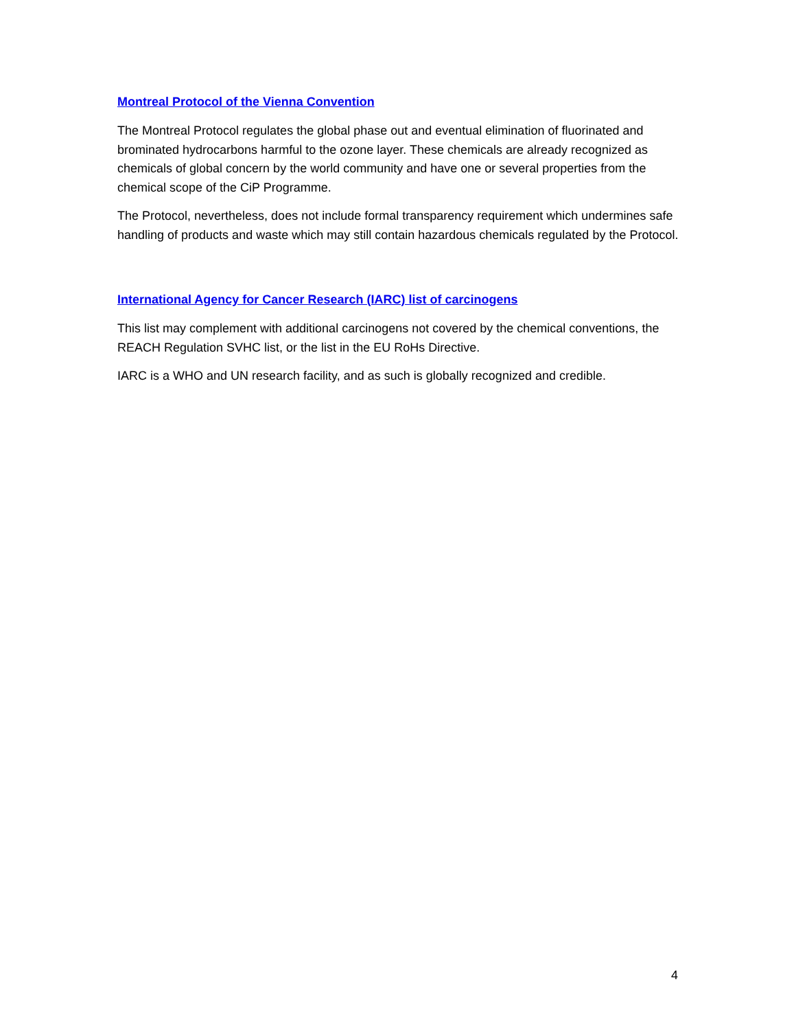Montreal Protocol of the Vienna Convention
The Montreal Protocol regulates the global phase out and eventual elimination of fluorinated and brominated hydrocarbons harmful to the ozone layer. These chemicals are already recognized as chemicals of global concern by the world community and have one or several properties from the chemical scope of the CiP Programme.
The Protocol, nevertheless, does not include formal transparency requirement which undermines safe handling of products and waste which may still contain hazardous chemicals regulated by the Protocol.
International Agency for Cancer Research (IARC) list of carcinogens
This list may complement with additional carcinogens not covered by the chemical conventions, the REACH Regulation SVHC list, or the list in the EU RoHs Directive.
IARC is a WHO and UN research facility, and as such is globally recognized and credible.
4